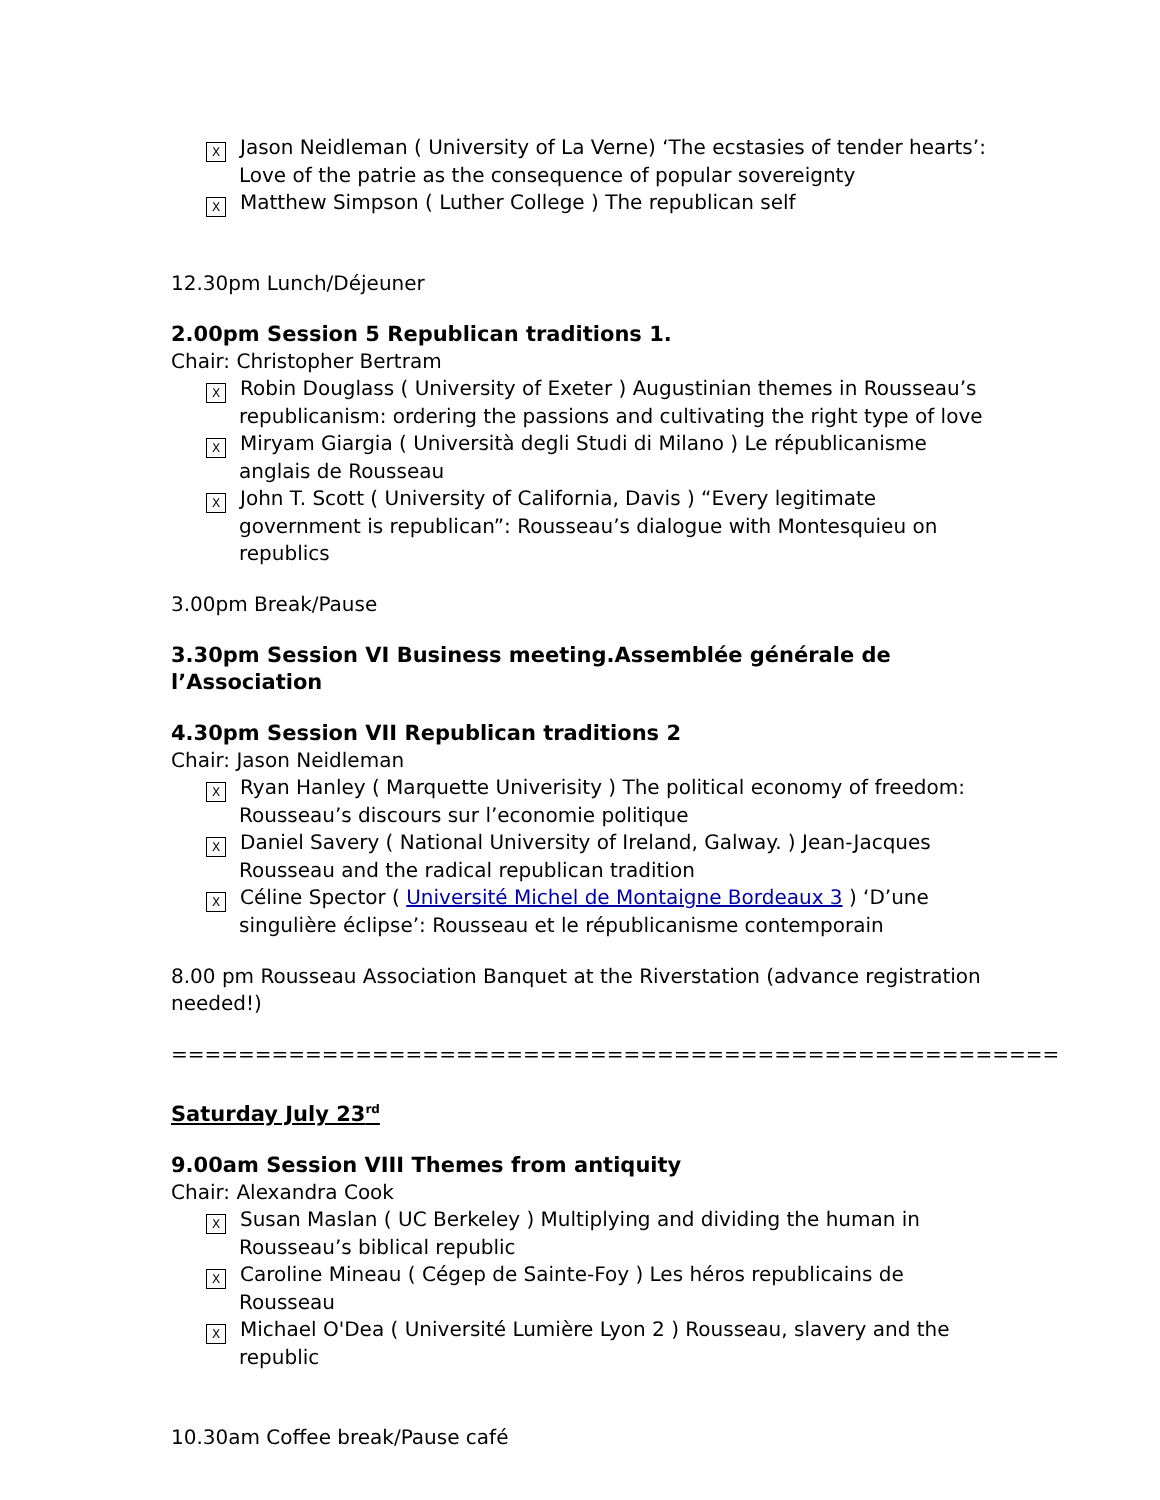X Jason Neidleman ( University of La Verne) ‘The ecstasies of tender hearts’: Love of the patrie as the consequence of popular sovereignty
X Matthew Simpson ( Luther College ) The republican self
12.30pm Lunch/Déjeuner
2.00pm Session 5 Republican traditions 1.
Chair: Christopher Bertram
X Robin Douglass ( University of Exeter ) Augustinian themes in Rousseau’s republicanism: ordering the passions and cultivating the right type of love
X Miryam Giargia ( Università degli Studi di Milano ) Le républicanisme anglais de Rousseau
X John T. Scott ( University of California, Davis ) “Every legitimate government is republican”: Rousseau’s dialogue with Montesquieu on republics
3.00pm Break/Pause
3.30pm Session VI Business meeting.Assemblée générale de l’Association
4.30pm Session VII Republican traditions 2
Chair: Jason Neidleman
X Ryan Hanley ( Marquette Univerisity ) The political economy of freedom: Rousseau’s discours sur l’economie politique
X Daniel Savery ( National University of Ireland, Galway. ) Jean-Jacques Rousseau and the radical republican tradition
X Céline Spector ( Université Michel de Montaigne Bordeaux 3 ) ‘D’une singulière éclipse’: Rousseau et le républicanisme contemporain
8.00 pm Rousseau Association Banquet at the Riverstation (advance registration needed!)
=====================================================
Saturday July 23<sup>rd</sup>
9.00am Session VIII Themes from antiquity
Chair: Alexandra Cook
X Susan Maslan ( UC Berkeley ) Multiplying and dividing the human in Rousseau’s biblical republic
X Caroline Mineau ( Cégep de Sainte-Foy ) Les héros republicains de Rousseau
X Michael O'Dea ( Université Lumière Lyon 2 ) Rousseau, slavery and the republic
10.30am Coffee break/Pause café